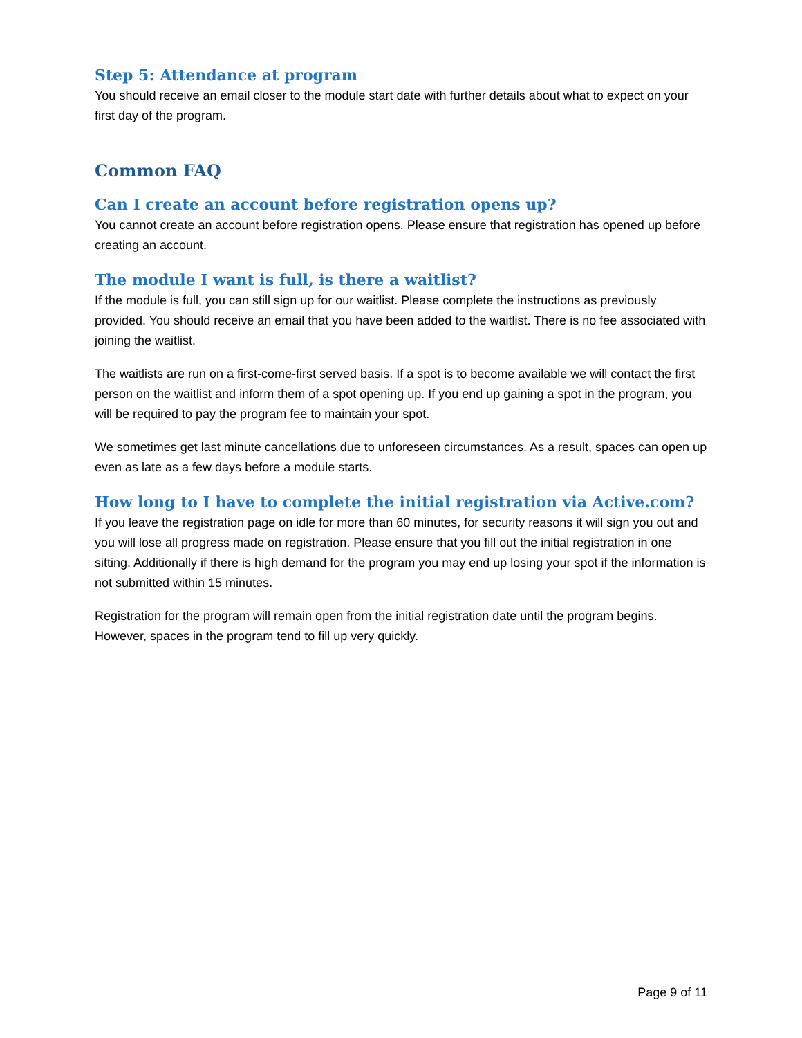Step 5: Attendance at program
You should receive an email closer to the module start date with further details about what to expect on your first day of the program.
Common FAQ
Can I create an account before registration opens up?
You cannot create an account before registration opens. Please ensure that registration has opened up before creating an account.
The module I want is full, is there a waitlist?
If the module is full, you can still sign up for our waitlist. Please complete the instructions as previously provided. You should receive an email that you have been added to the waitlist. There is no fee associated with joining the waitlist.
The waitlists are run on a first-come-first served basis. If a spot is to become available we will contact the first person on the waitlist and inform them of a spot opening up. If you end up gaining a spot in the program, you will be required to pay the program fee to maintain your spot.
We sometimes get last minute cancellations due to unforeseen circumstances. As a result, spaces can open up even as late as a few days before a module starts.
How long to I have to complete the initial registration via Active.com?
If you leave the registration page on idle for more than 60 minutes, for security reasons it will sign you out and you will lose all progress made on registration. Please ensure that you fill out the initial registration in one sitting. Additionally if there is high demand for the program you may end up losing your spot if the information is not submitted within 15 minutes.
Registration for the program will remain open from the initial registration date until the program begins. However, spaces in the program tend to fill up very quickly.
Page 9 of 11